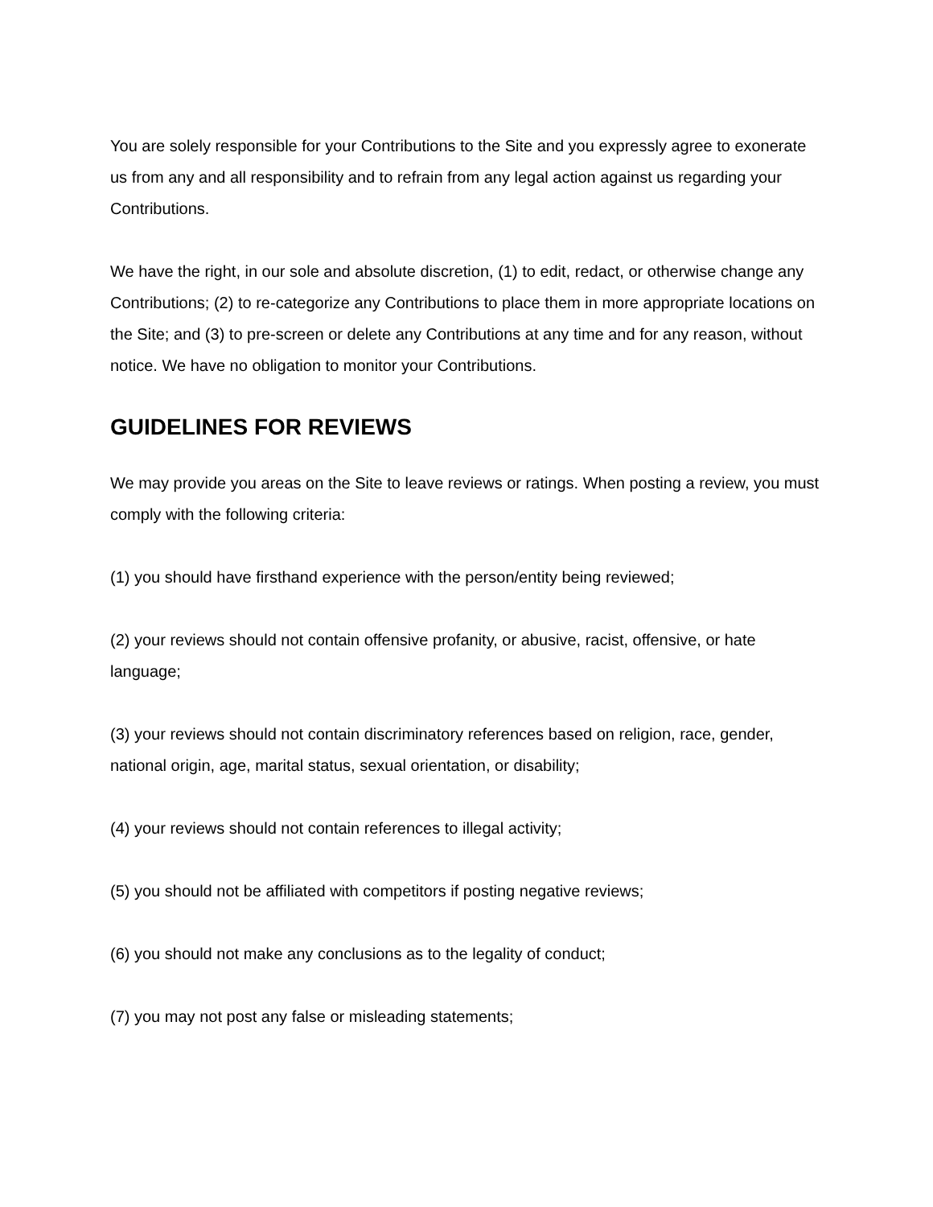You are solely responsible for your Contributions to the Site and you expressly agree to exonerate us from any and all responsibility and to refrain from any legal action against us regarding your Contributions.
We have the right, in our sole and absolute discretion, (1) to edit, redact, or otherwise change any Contributions; (2) to re-categorize any Contributions to place them in more appropriate locations on the Site; and (3) to pre-screen or delete any Contributions at any time and for any reason, without notice. We have no obligation to monitor your Contributions.
GUIDELINES FOR REVIEWS
We may provide you areas on the Site to leave reviews or ratings. When posting a review, you must comply with the following criteria:
(1) you should have firsthand experience with the person/entity being reviewed;
(2) your reviews should not contain offensive profanity, or abusive, racist, offensive, or hate language;
(3) your reviews should not contain discriminatory references based on religion, race, gender, national origin, age, marital status, sexual orientation, or disability;
(4) your reviews should not contain references to illegal activity;
(5) you should not be affiliated with competitors if posting negative reviews;
(6) you should not make any conclusions as to the legality of conduct;
(7) you may not post any false or misleading statements;